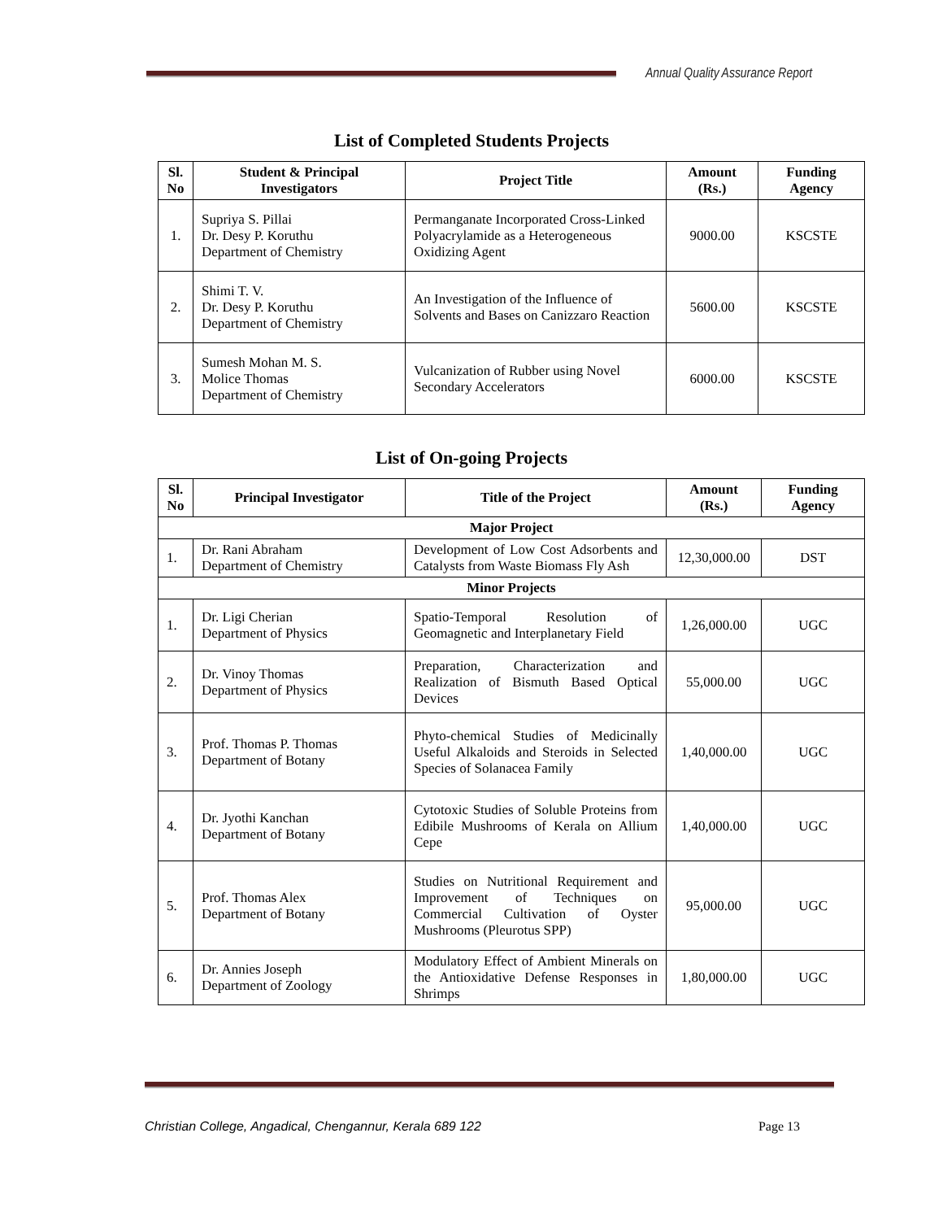Annual Quality Assurance Report
List of Completed Students Projects
| Sl. No | Student & Principal Investigators | Project Title | Amount (Rs.) | Funding Agency |
| --- | --- | --- | --- | --- |
| 1. | Supriya S. Pillai Dr. Desy P. Koruthu Department of Chemistry | Permanganate Incorporated Cross-Linked Polyacrylamide as a Heterogeneous Oxidizing Agent | 9000.00 | KSCSTE |
| 2. | Shimi T. V. Dr. Desy P. Koruthu Department of Chemistry | An Investigation of the Influence of Solvents and Bases on Canizzaro Reaction | 5600.00 | KSCSTE |
| 3. | Sumesh Mohan M. S. Molice Thomas Department of Chemistry | Vulcanization of Rubber using Novel Secondary Accelerators | 6000.00 | KSCSTE |
List of On-going Projects
| Sl. No | Principal Investigator | Title of the Project | Amount (Rs.) | Funding Agency |
| --- | --- | --- | --- | --- |
| Major Project | | | | |
| 1. | Dr. Rani Abraham Department of Chemistry | Development of Low Cost Adsorbents and Catalysts from Waste Biomass Fly Ash | 12,30,000.00 | DST |
| Minor Projects | | | | |
| 1. | Dr. Ligi Cherian Department of Physics | Spatio-Temporal Resolution of Geomagnetic and Interplanetary Field | 1,26,000.00 | UGC |
| 2. | Dr. Vinoy Thomas Department of Physics | Preparation, Characterization and Realization of Bismuth Based Optical Devices | 55,000.00 | UGC |
| 3. | Prof. Thomas P. Thomas Department of Botany | Phyto-chemical Studies of Medicinally Useful Alkaloids and Steroids in Selected Species of Solanacea Family | 1,40,000.00 | UGC |
| 4. | Dr. Jyothi Kanchan Department of Botany | Cytotoxic Studies of Soluble Proteins from Edibile Mushrooms of Kerala on Allium Cepe | 1,40,000.00 | UGC |
| 5. | Prof. Thomas Alex Department of Botany | Studies on Nutritional Requirement and Improvement of Techniques on Commercial Cultivation of Oyster Mushrooms (Pleurotus SPP) | 95,000.00 | UGC |
| 6. | Dr. Annies Joseph Department of Zoology | Modulatory Effect of Ambient Minerals on the Antioxidative Defense Responses in Shrimps | 1,80,000.00 | UGC |
Christian College, Angadical, Chengannur, Kerala 689 122 Page 13